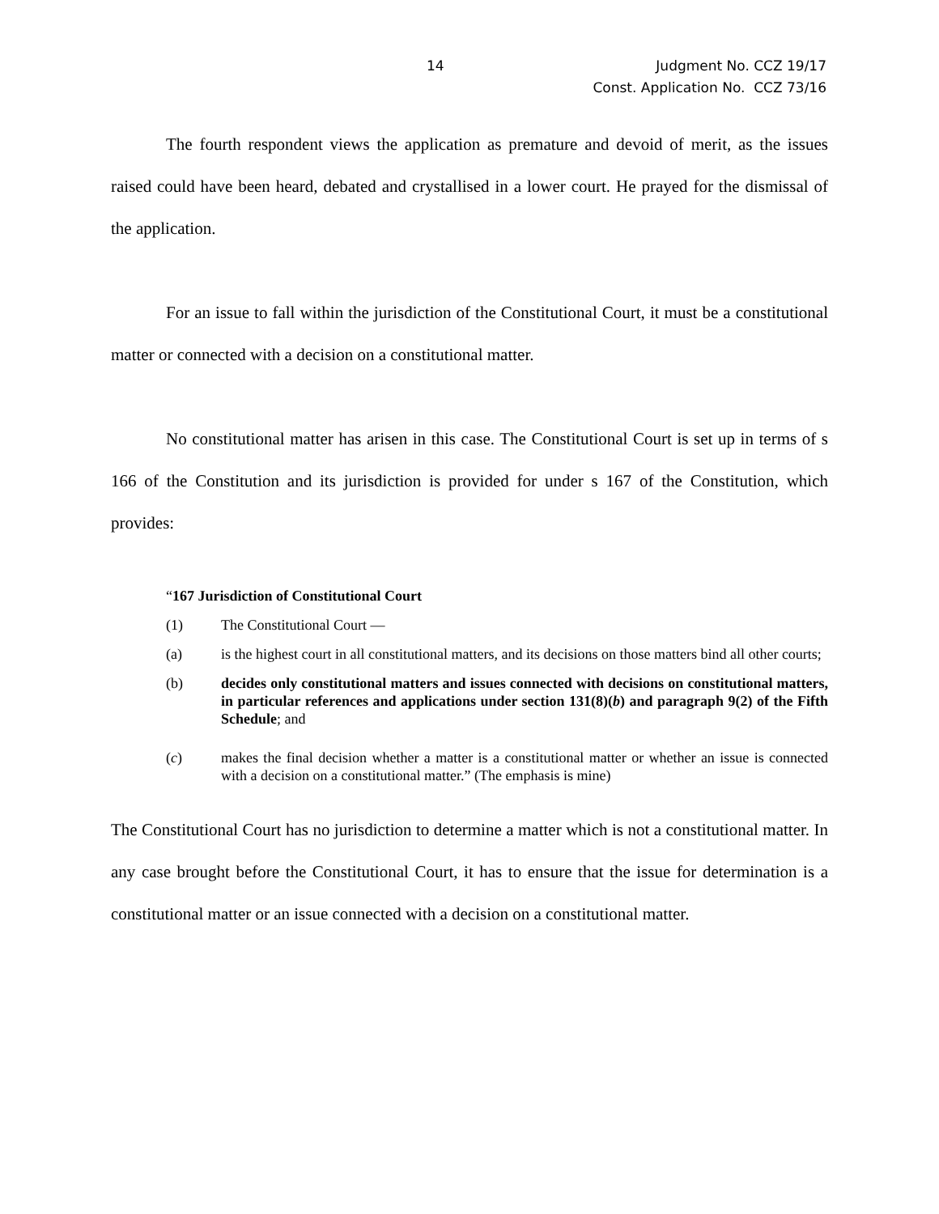14 Judgment No. CCZ 19/17
Const. Application No. CCZ 73/16
The fourth respondent views the application as premature and devoid of merit, as the issues raised could have been heard, debated and crystallised in a lower court. He prayed for the dismissal of the application.
For an issue to fall within the jurisdiction of the Constitutional Court, it must be a constitutional matter or connected with a decision on a constitutional matter.
No constitutional matter has arisen in this case. The Constitutional Court is set up in terms of s 166 of the Constitution and its jurisdiction is provided for under s 167 of the Constitution, which provides:
“167 Jurisdiction of Constitutional Court
(1) The Constitutional Court —
(a) is the highest court in all constitutional matters, and its decisions on those matters bind all other courts;
(b) decides only constitutional matters and issues connected with decisions on constitutional matters, in particular references and applications under section 131(8)(b) and paragraph 9(2) of the Fifth Schedule; and
(c) makes the final decision whether a matter is a constitutional matter or whether an issue is connected with a decision on a constitutional matter.” (The emphasis is mine)
The Constitutional Court has no jurisdiction to determine a matter which is not a constitutional matter. In any case brought before the Constitutional Court, it has to ensure that the issue for determination is a constitutional matter or an issue connected with a decision on a constitutional matter.